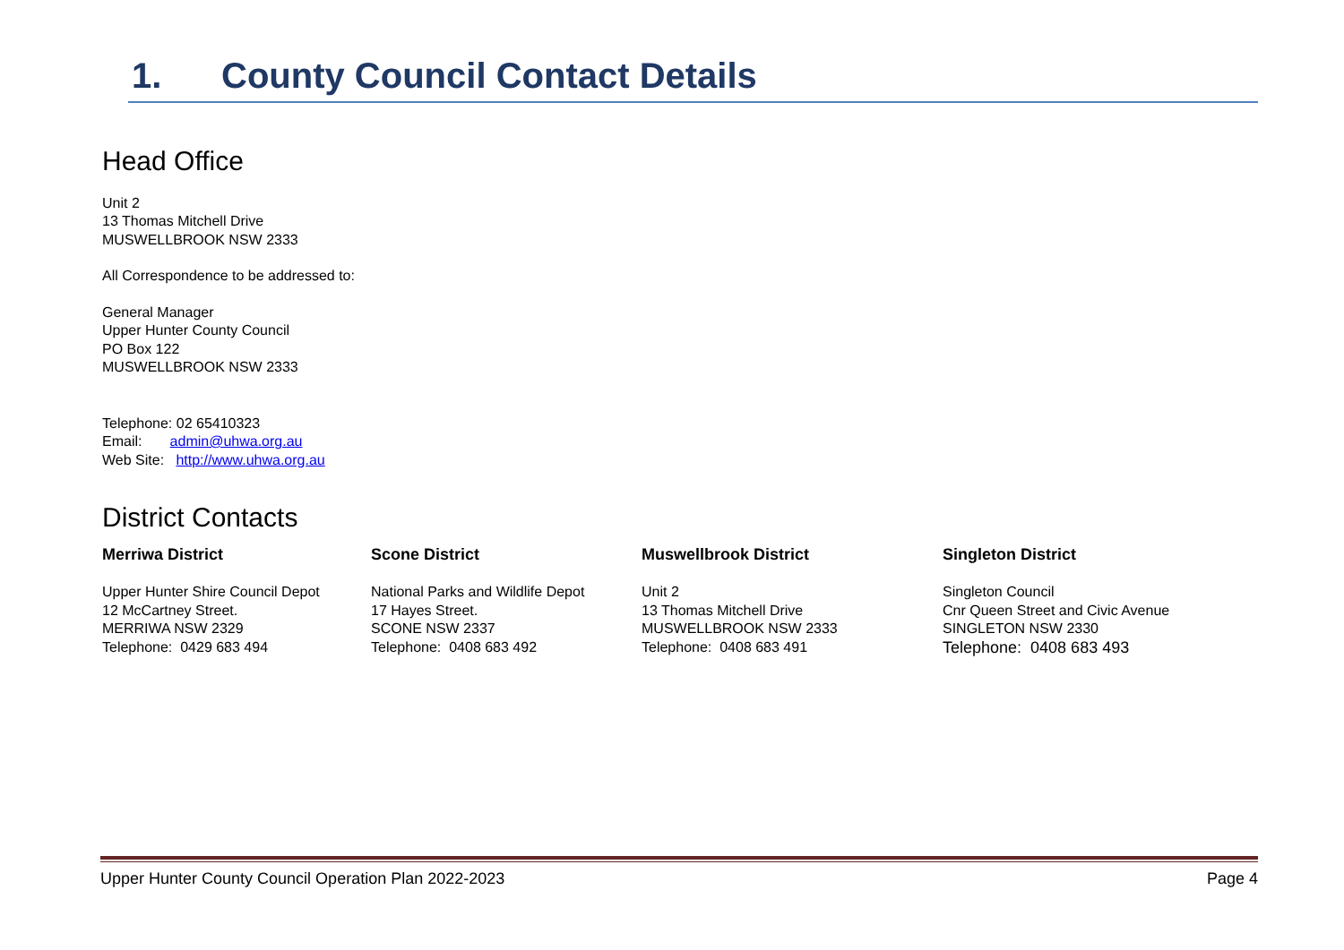1. County Council Contact Details
Head Office
Unit 2
13 Thomas Mitchell Drive
MUSWELLBROOK NSW 2333
All Correspondence to be addressed to:
General Manager
Upper Hunter County Council
PO Box 122
MUSWELLBROOK NSW 2333
Telephone: 02 65410323
Email: admin@uhwa.org.au
Web Site: http://www.uhwa.org.au
District Contacts
Merriwa District
Upper Hunter Shire Council Depot
12 McCartney Street.
MERRIWA NSW 2329
Telephone: 0429 683 494
Scone District
National Parks and Wildlife Depot
17 Hayes Street.
SCONE NSW 2337
Telephone: 0408 683 492
Muswellbrook District
Unit 2
13 Thomas Mitchell Drive
MUSWELLBROOK NSW 2333
Telephone: 0408 683 491
Singleton District
Singleton Council
Cnr Queen Street and Civic Avenue
SINGLETON NSW 2330
Telephone: 0408 683 493
Upper Hunter County Council Operation Plan 2022-2023 Page 4